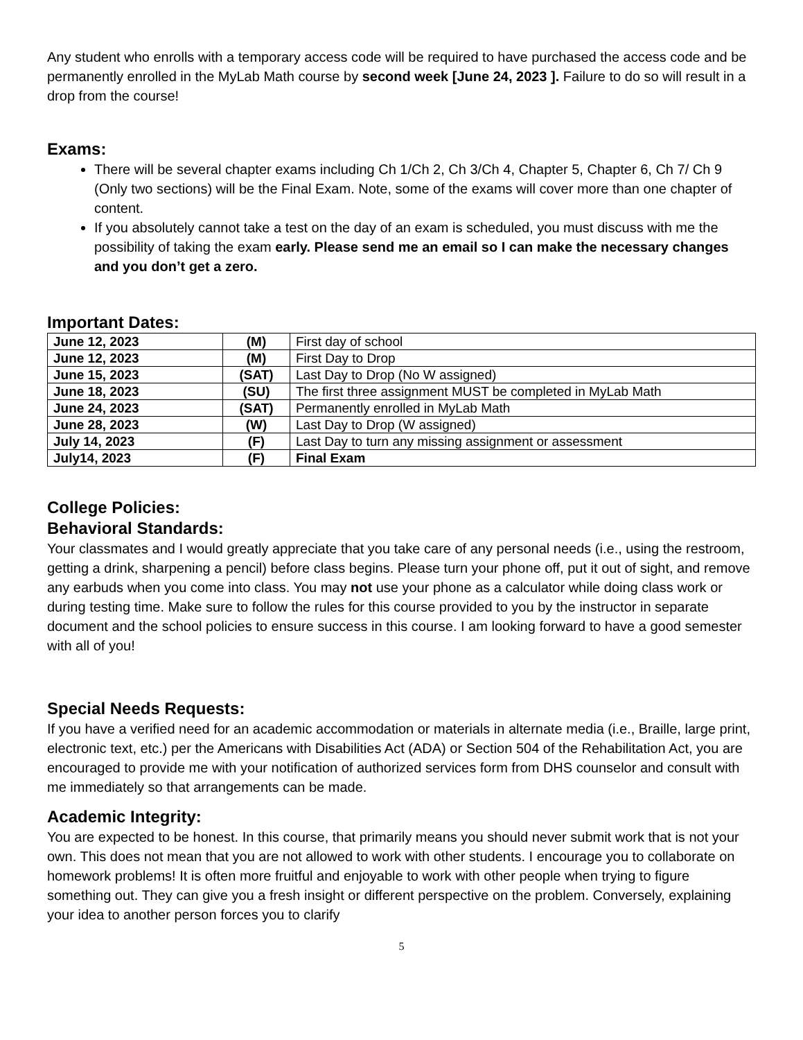Any student who enrolls with a temporary access code will be required to have purchased the access code and be permanently enrolled in the MyLab Math course by second week [June 24, 2023 ]. Failure to do so will result in a drop from the course!
Exams:
There will be several chapter exams including Ch 1/Ch 2, Ch 3/Ch 4, Chapter 5, Chapter 6, Ch 7/ Ch 9 (Only two sections) will be the Final Exam. Note, some of the exams will cover more than one chapter of content.
If you absolutely cannot take a test on the day of an exam is scheduled, you must discuss with me the possibility of taking the exam early. Please send me an email so I can make the necessary changes and you don’t get a zero.
Important Dates:
| June 12, 2023 | (M) | First day of school |
| June 12, 2023 | (M) | First Day to Drop |
| June 15, 2023 | (SAT) | Last Day to Drop (No W assigned) |
| June 18, 2023 | (SU) | The first three assignment MUST be completed in MyLab Math |
| June 24, 2023 | (SAT) | Permanently enrolled in MyLab Math |
| June 28, 2023 | (W) | Last Day to Drop (W assigned) |
| July 14, 2023 | (F) | Last Day to turn any missing assignment or assessment |
| July14, 2023 | (F) | Final Exam |
College Policies:
Behavioral Standards:
Your classmates and I would greatly appreciate that you take care of any personal needs (i.e., using the restroom, getting a drink, sharpening a pencil) before class begins. Please turn your phone off, put it out of sight, and remove any earbuds when you come into class. You may not use your phone as a calculator while doing class work or during testing time. Make sure to follow the rules for this course provided to you by the instructor in separate document and the school policies to ensure success in this course. I am looking forward to have a good semester with all of you!
Special Needs Requests:
If you have a verified need for an academic accommodation or materials in alternate media (i.e., Braille, large print, electronic text, etc.) per the Americans with Disabilities Act (ADA) or Section 504 of the Rehabilitation Act, you are encouraged to provide me with your notification of authorized services form from DHS counselor and consult with me immediately so that arrangements can be made.
Academic Integrity:
You are expected to be honest. In this course, that primarily means you should never submit work that is not your own. This does not mean that you are not allowed to work with other students. I encourage you to collaborate on homework problems! It is often more fruitful and enjoyable to work with other people when trying to figure something out. They can give you a fresh insight or different perspective on the problem. Conversely, explaining your idea to another person forces you to clarify
5